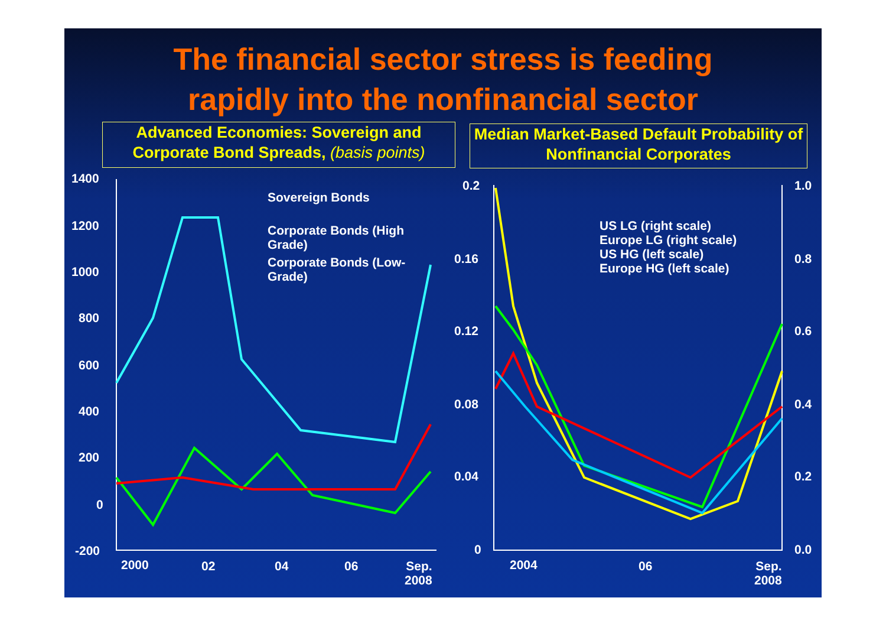The financial sector stress is feeding
rapidly into the nonfinancial sector
Advanced Economies: Sovereign and Corporate Bond Spreads, (basis points)
Median Market-Based Default Probability of Nonfinancial Corporates
1400
1200
1000
800
600
400
200
0
-200
2000 02 04 06
Sep.
2008
Sovereign Bonds
Corporate Bonds (High
Grade)
Corporate Bonds (Low-
Grade)
0.2
0.16
0.12
0.08
0.04
0
1.0
0.8
0.6
0.4
0.2
0.0
2004 06
Sep.
2008
US LG (right scale)
Europe LG (right scale)
US HG (left scale)
Europe HG (left scale)